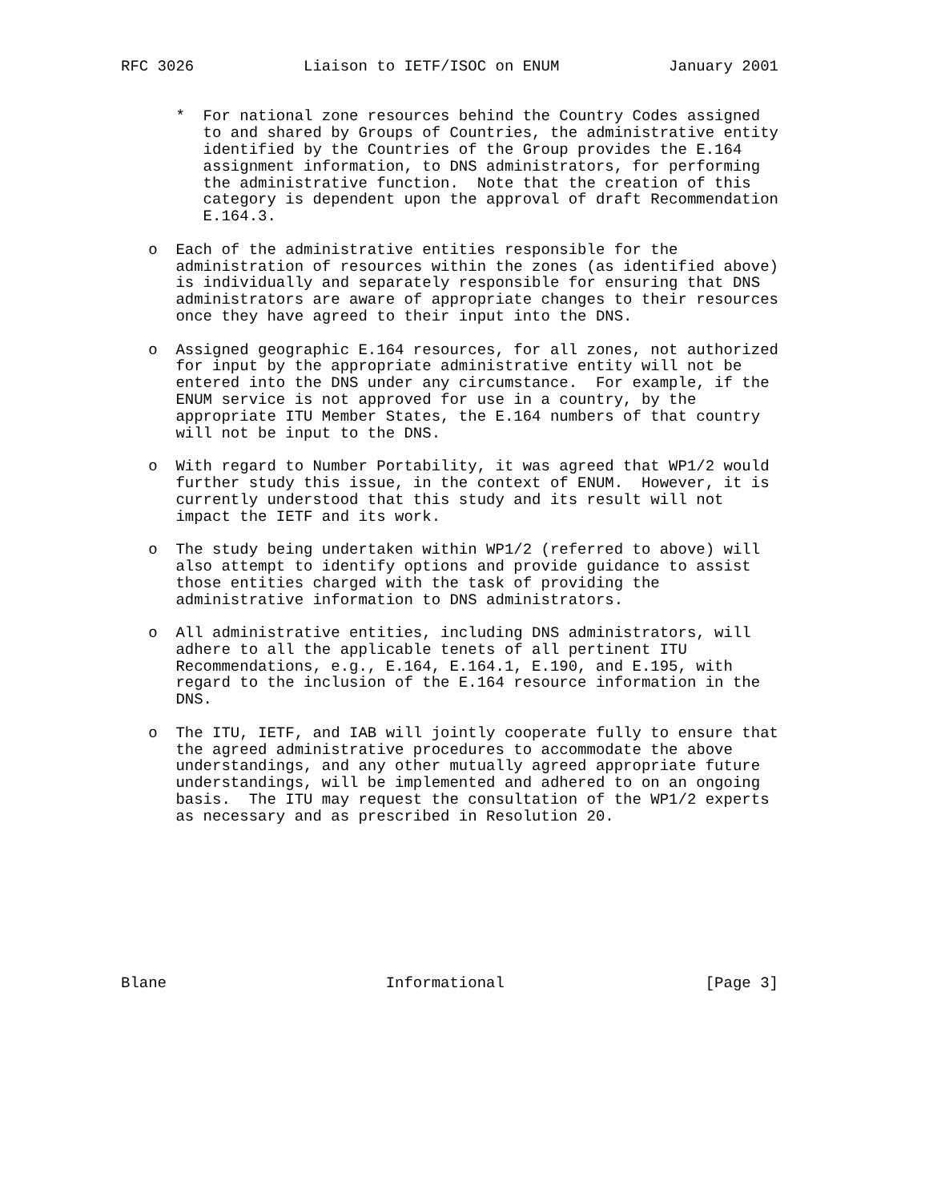RFC 3026            Liaison to IETF/ISOC on ENUM            January 2001


      *  For national zone resources behind the Country Codes assigned
         to and shared by Groups of Countries, the administrative entity
         identified by the Countries of the Group provides the E.164
         assignment information, to DNS administrators, for performing
         the administrative function.  Note that the creation of this
         category is dependent upon the approval of draft Recommendation
         E.164.3.

   o  Each of the administrative entities responsible for the
      administration of resources within the zones (as identified above)
      is individually and separately responsible for ensuring that DNS
      administrators are aware of appropriate changes to their resources
      once they have agreed to their input into the DNS.

   o  Assigned geographic E.164 resources, for all zones, not authorized
      for input by the appropriate administrative entity will not be
      entered into the DNS under any circumstance.  For example, if the
      ENUM service is not approved for use in a country, by the
      appropriate ITU Member States, the E.164 numbers of that country
      will not be input to the DNS.

   o  With regard to Number Portability, it was agreed that WP1/2 would
      further study this issue, in the context of ENUM.  However, it is
      currently understood that this study and its result will not
      impact the IETF and its work.

   o  The study being undertaken within WP1/2 (referred to above) will
      also attempt to identify options and provide guidance to assist
      those entities charged with the task of providing the
      administrative information to DNS administrators.

   o  All administrative entities, including DNS administrators, will
      adhere to all the applicable tenets of all pertinent ITU
      Recommendations, e.g., E.164, E.164.1, E.190, and E.195, with
      regard to the inclusion of the E.164 resource information in the
      DNS.

   o  The ITU, IETF, and IAB will jointly cooperate fully to ensure that
      the agreed administrative procedures to accommodate the above
      understandings, and any other mutually agreed appropriate future
      understandings, will be implemented and adhered to on an ongoing
      basis.  The ITU may request the consultation of the WP1/2 experts
      as necessary and as prescribed in Resolution 20.









Blane                        Informational                      [Page 3]